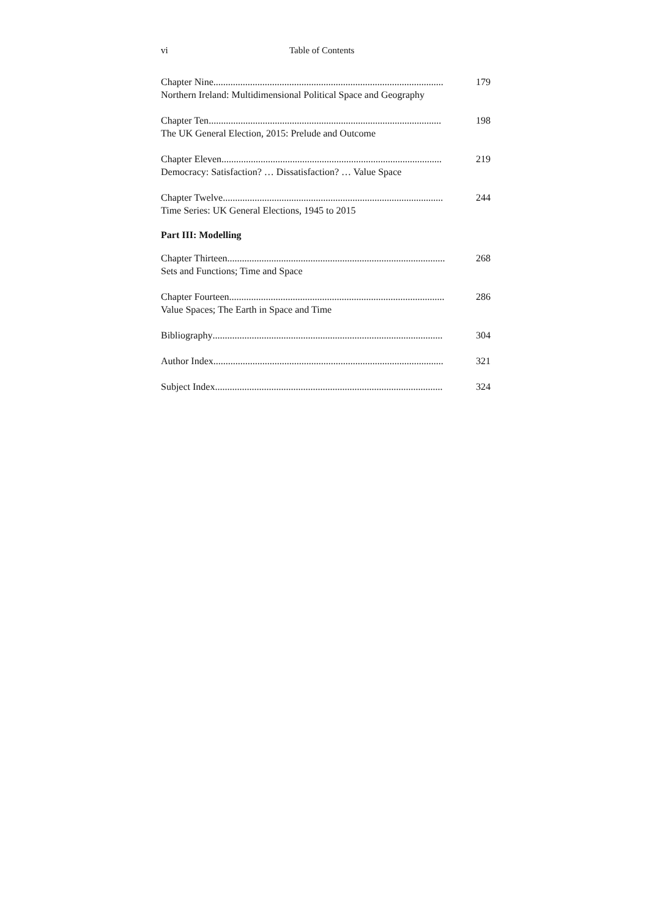vi Table of Contents
Chapter Nine.............................................................................................. 179
Northern Ireland: Multidimensional Political Space and Geography
Chapter Ten............................................................................................... 198
The UK General Election, 2015: Prelude and Outcome
Chapter Eleven .......................................................................................... 219
Democracy: Satisfaction? … Dissatisfaction? … Value Space
Chapter Twelve .......................................................................................... 244
Time Series: UK General Elections, 1945 to 2015
Part III: Modelling
Chapter Thirteen......................................................................................... 268
Sets and Functions; Time and Space
Chapter Fourteen ........................................................................................ 286
Value Spaces; The Earth in Space and Time
Bibliography.............................................................................................. 304
Author Index.............................................................................................. 321
Subject Index............................................................................................. 324